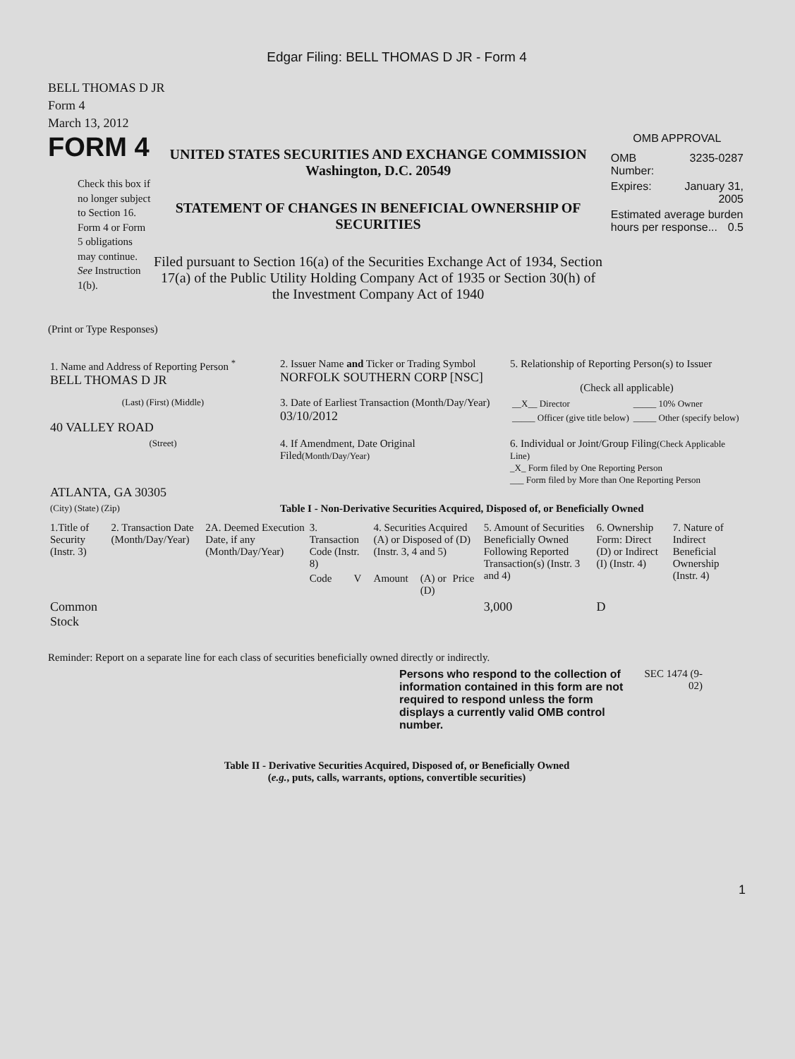Edgar Filing: BELL THOMAS D JR - Form 4
BELL THOMAS D JR
Form 4
March 13, 2012
FORM 4
Check this box if no longer subject to Section 16. Form 4 or Form 5 obligations may continue. See Instruction 1(b).
UNITED STATES SECURITIES AND EXCHANGE COMMISSION
Washington, D.C. 20549
STATEMENT OF CHANGES IN BENEFICIAL OWNERSHIP OF SECURITIES
Filed pursuant to Section 16(a) of the Securities Exchange Act of 1934, Section 17(a) of the Public Utility Holding Company Act of 1935 or Section 30(h) of the Investment Company Act of 1940
OMB APPROVAL
| OMB Number: | 3235-0287 |
| Expires: | January 31, 2005 |
| Estimated average burden hours per response... 0.5 | |
(Print or Type Responses)
| 1. Name and Address of Reporting Person <sup>*</sup> BELL THOMAS D JR | 2. Issuer Name and Ticker or Trading Symbol NORFOLK SOUTHERN CORP [NSC] | 5. Relationship of Reporting Person(s) to Issuer (Check all applicable) |
| (Last) (First) (Middle) 40 VALLEY ROAD | 3. Date of Earliest Transaction (Month/Day/Year) 03/10/2012 | / __X__ Director / _____ 10% Owner / / _____ Officer (give title below) / _____ Other (specify below) / |
| (Street) ATLANTA, GA 30305 | 4. If Amendment, Date Original Filed (Month/Day/Year) | 6. Individual or Joint/Group Filing (Check Applicable Line) _X_ Form filed by One Reporting Person ___ Form filed by More than One Reporting Person |
| (City) (State) (Zip) | Table I - Non-Derivative Securities Acquired, Disposed of, or Beneficially Owned | |
| 1.Title of Security (Instr. 3) | 2. Transaction Date (Month/Day/Year) | 2A. Deemed Execution Date, if any (Month/Day/Year) | 3. Transaction Code (Instr. 8) | | 4. Securities Acquired (A) or Disposed of (D) (Instr. 3, 4 and 5) | | | 5. Amount of Securities Beneficially Owned Following Reported Transaction(s) (Instr. 3 and 4) | 6. Ownership Form: Direct (D) or Indirect (I) (Instr. 4) | 7. Nature of Indirect Beneficial Ownership (Instr. 4) |
| | | | Code | V | Amount | (A) or (D) | Price | | | |
| Common Stock | | | | | | | | 3,000 | D | |
Reminder: Report on a separate line for each class of securities beneficially owned directly or indirectly.
Persons who respond to the collection of information contained in this form are not required to respond unless the form displays a currently valid OMB control number.
SEC 1474 (9-02)
Table II - Derivative Securities Acquired, Disposed of, or Beneficially Owned
(e.g., puts, calls, warrants, options, convertible securities)
1